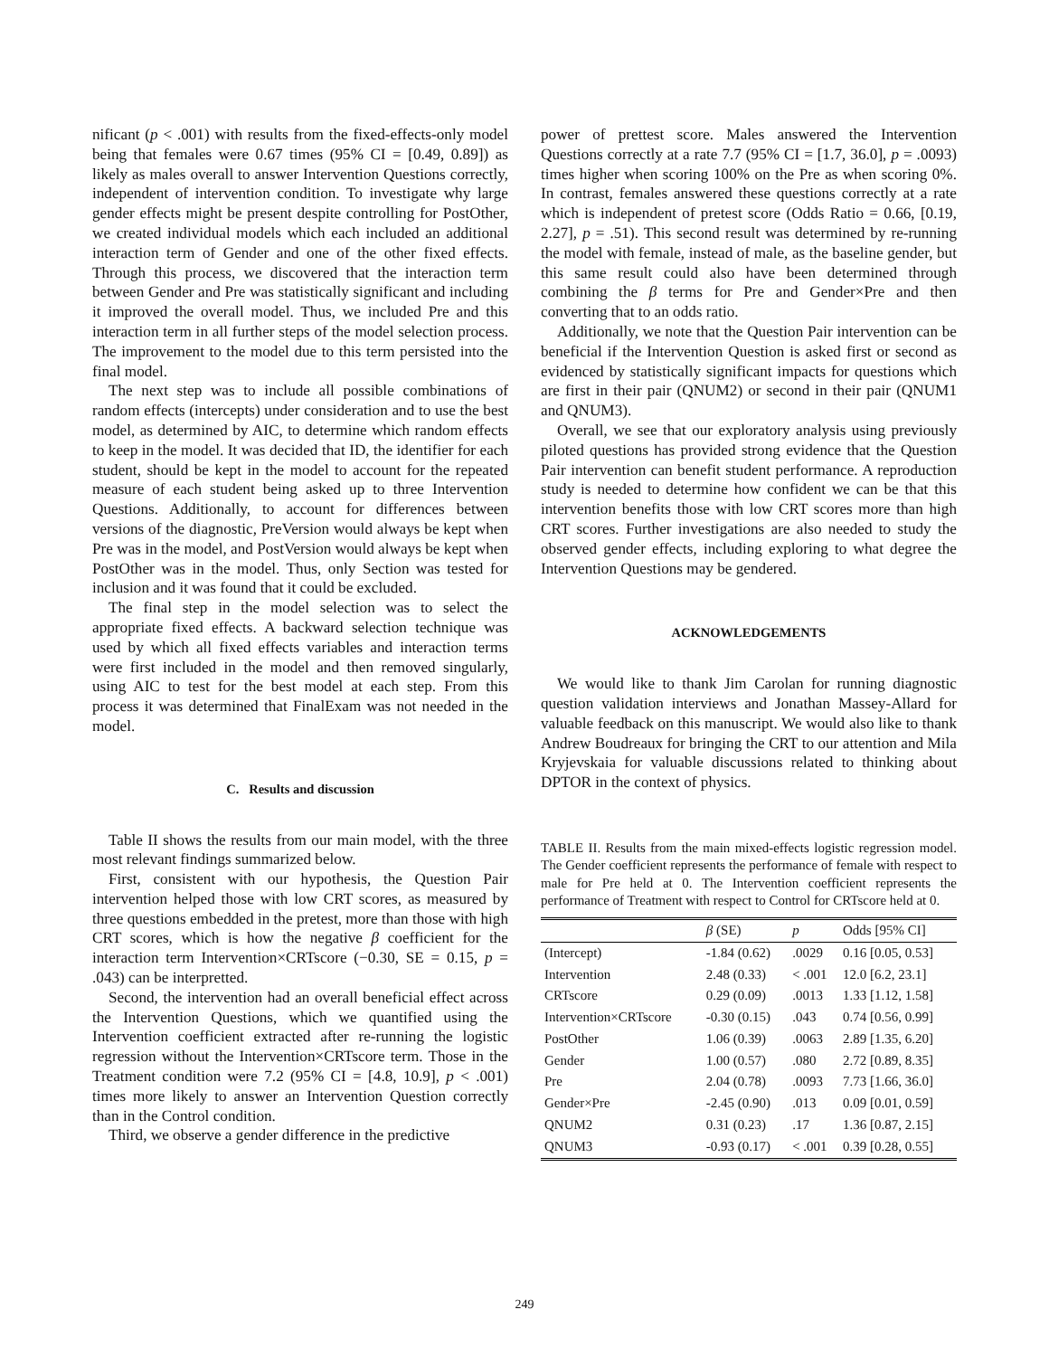nificant (p < .001) with results from the fixed-effects-only model being that females were 0.67 times (95% CI = [0.49, 0.89]) as likely as males overall to answer Intervention Questions correctly, independent of intervention condition. To investigate why large gender effects might be present despite controlling for PostOther, we created individual models which each included an additional interaction term of Gender and one of the other fixed effects. Through this process, we discovered that the interaction term between Gender and Pre was statistically significant and including it improved the overall model. Thus, we included Pre and this interaction term in all further steps of the model selection process. The improvement to the model due to this term persisted into the final model.
The next step was to include all possible combinations of random effects (intercepts) under consideration and to use the best model, as determined by AIC, to determine which random effects to keep in the model. It was decided that ID, the identifier for each student, should be kept in the model to account for the repeated measure of each student being asked up to three Intervention Questions. Additionally, to account for differences between versions of the diagnostic, PreVersion would always be kept when Pre was in the model, and PostVersion would always be kept when PostOther was in the model. Thus, only Section was tested for inclusion and it was found that it could be excluded.
The final step in the model selection was to select the appropriate fixed effects. A backward selection technique was used by which all fixed effects variables and interaction terms were first included in the model and then removed singularly, using AIC to test for the best model at each step. From this process it was determined that FinalExam was not needed in the model.
C. Results and discussion
Table II shows the results from our main model, with the three most relevant findings summarized below.
First, consistent with our hypothesis, the Question Pair intervention helped those with low CRT scores, as measured by three questions embedded in the pretest, more than those with high CRT scores, which is how the negative β coefficient for the interaction term Intervention×CRTscore (−0.30, SE = 0.15, p = .043) can be interpretted.
Second, the intervention had an overall beneficial effect across the Intervention Questions, which we quantified using the Intervention coefficient extracted after re-running the logistic regression without the Intervention×CRTscore term. Those in the Treatment condition were 7.2 (95% CI = [4.8, 10.9], p < .001) times more likely to answer an Intervention Question correctly than in the Control condition.
Third, we observe a gender difference in the predictive
power of prettest score. Males answered the Intervention Questions correctly at a rate 7.7 (95% CI = [1.7, 36.0], p = .0093) times higher when scoring 100% on the Pre as when scoring 0%. In contrast, females answered these questions correctly at a rate which is independent of pretest score (Odds Ratio = 0.66, [0.19, 2.27], p = .51). This second result was determined by re-running the model with female, instead of male, as the baseline gender, but this same result could also have been determined through combining the β terms for Pre and Gender×Pre and then converting that to an odds ratio.
Additionally, we note that the Question Pair intervention can be beneficial if the Intervention Question is asked first or second as evidenced by statistically significant impacts for questions which are first in their pair (QNUM2) or second in their pair (QNUM1 and QNUM3).
Overall, we see that our exploratory analysis using previously piloted questions has provided strong evidence that the Question Pair intervention can benefit student performance. A reproduction study is needed to determine how confident we can be that this intervention benefits those with low CRT scores more than high CRT scores. Further investigations are also needed to study the observed gender effects, including exploring to what degree the Intervention Questions may be gendered.
ACKNOWLEDGEMENTS
We would like to thank Jim Carolan for running diagnostic question validation interviews and Jonathan Massey-Allard for valuable feedback on this manuscript. We would also like to thank Andrew Boudreaux for bringing the CRT to our attention and Mila Kryjevskaia for valuable discussions related to thinking about DPTOR in the context of physics.
TABLE II. Results from the main mixed-effects logistic regression model. The Gender coefficient represents the performance of female with respect to male for Pre held at 0. The Intervention coefficient represents the performance of Treatment with respect to Control for CRTscore held at 0.
| | β (SE) | p | Odds [95% CI] |
| --- | --- | --- | --- |
| (Intercept) | -1.84 (0.62) | .0029 | 0.16 [0.05, 0.53] |
| Intervention | 2.48 (0.33) | < .001 | 12.0 [6.2, 23.1] |
| CRTscore | 0.29 (0.09) | .0013 | 1.33 [1.12, 1.58] |
| Intervention×CRTscore | -0.30 (0.15) | .043 | 0.74 [0.56, 0.99] |
| PostOther | 1.06 (0.39) | .0063 | 2.89 [1.35, 6.20] |
| Gender | 1.00 (0.57) | .080 | 2.72 [0.89, 8.35] |
| Pre | 2.04 (0.78) | .0093 | 7.73 [1.66, 36.0] |
| Gender×Pre | -2.45 (0.90) | .013 | 0.09 [0.01, 0.59] |
| QNUM2 | 0.31 (0.23) | .17 | 1.36 [0.87, 2.15] |
| QNUM3 | -0.93 (0.17) | < .001 | 0.39 [0.28, 0.55] |
249